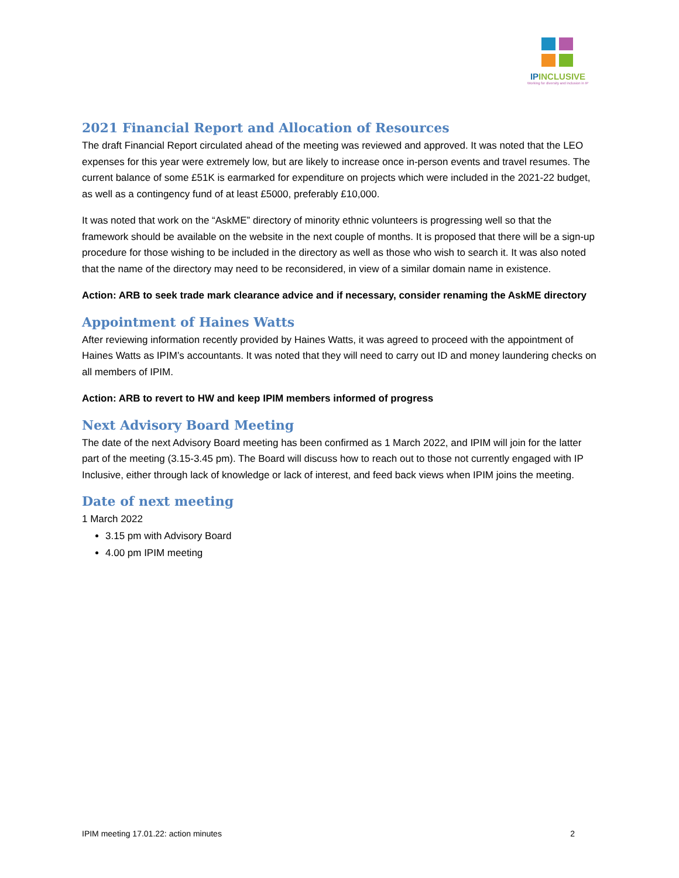IPINCLUSIVE
Working for diversity and inclusion in IP
2021 Financial Report and Allocation of Resources
The draft Financial Report circulated ahead of the meeting was reviewed and approved. It was noted that the LEO expenses for this year were extremely low, but are likely to increase once in-person events and travel resumes. The current balance of some £51K is earmarked for expenditure on projects which were included in the 2021-22 budget, as well as a contingency fund of at least £5000, preferably £10,000.
It was noted that work on the “AskME” directory of minority ethnic volunteers is progressing well so that the framework should be available on the website in the next couple of months. It is proposed that there will be a sign-up procedure for those wishing to be included in the directory as well as those who wish to search it. It was also noted that the name of the directory may need to be reconsidered, in view of a similar domain name in existence.
Action: ARB to seek trade mark clearance advice and if necessary, consider renaming the AskME directory
Appointment of Haines Watts
After reviewing information recently provided by Haines Watts, it was agreed to proceed with the appointment of Haines Watts as IPIM’s accountants. It was noted that they will need to carry out ID and money laundering checks on all members of IPIM.
Action: ARB to revert to HW and keep IPIM members informed of progress
Next Advisory Board Meeting
The date of the next Advisory Board meeting has been confirmed as 1 March 2022, and IPIM will join for the latter part of the meeting (3.15-3.45 pm). The Board will discuss how to reach out to those not currently engaged with IP Inclusive, either through lack of knowledge or lack of interest, and feed back views when IPIM joins the meeting.
Date of next meeting
1 March 2022
3.15 pm with Advisory Board
4.00 pm IPIM meeting
IPIM meeting 17.01.22: action minutes 2